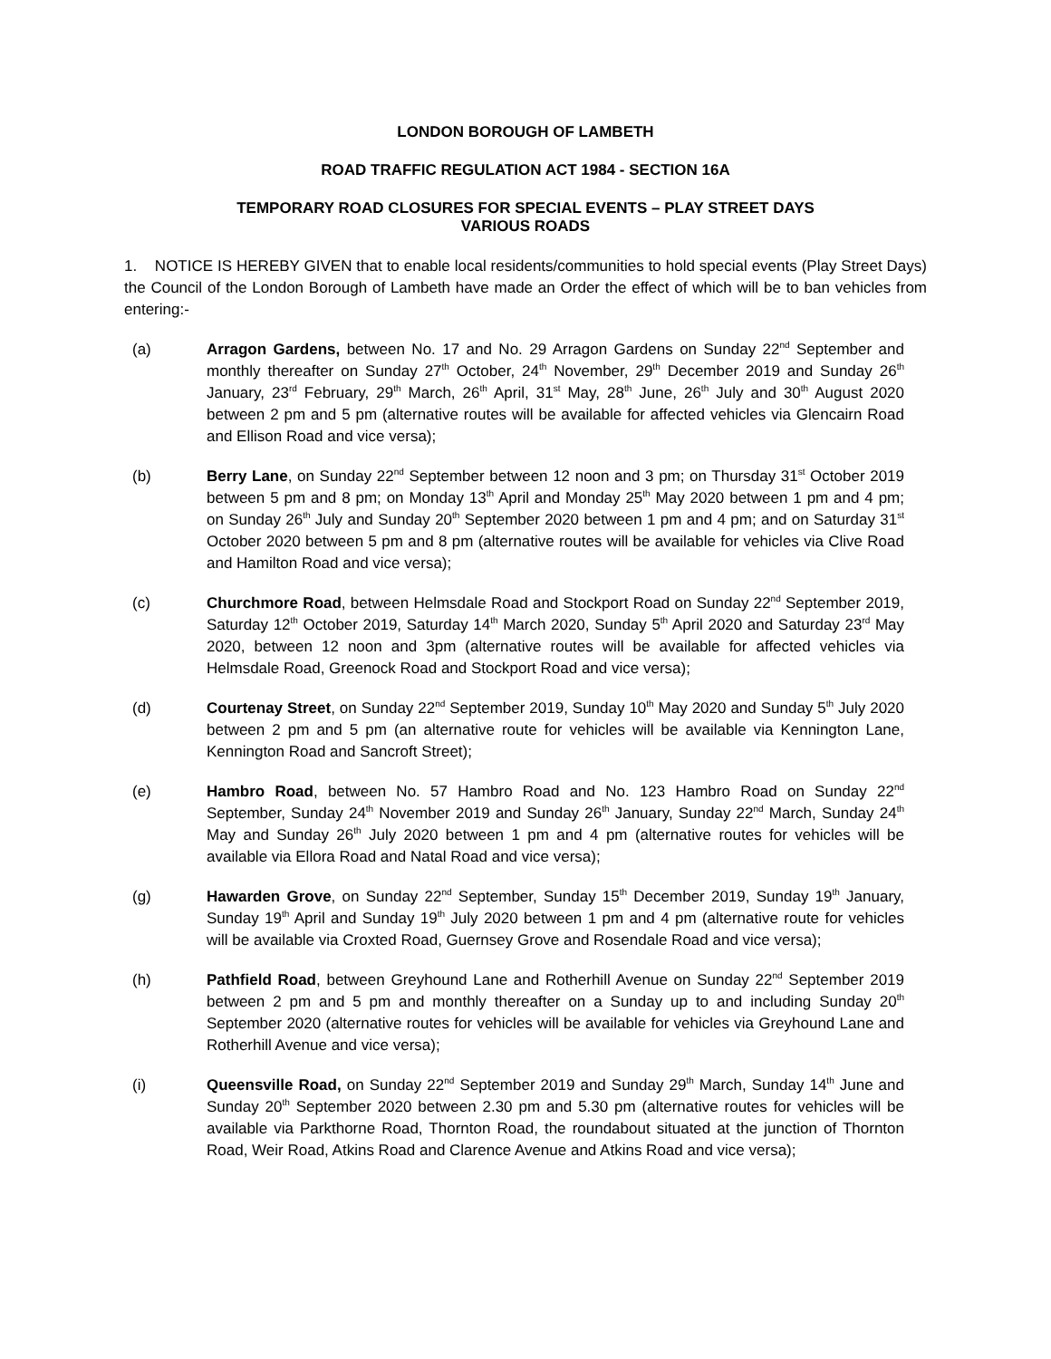LONDON BOROUGH OF LAMBETH
ROAD TRAFFIC REGULATION ACT 1984 - SECTION 16A
TEMPORARY ROAD CLOSURES FOR SPECIAL EVENTS – PLAY STREET DAYS
VARIOUS ROADS
1. NOTICE IS HEREBY GIVEN that to enable local residents/communities to hold special events (Play Street Days) the Council of the London Borough of Lambeth have made an Order the effect of which will be to ban vehicles from entering:-
(a) Arragon Gardens, between No. 17 and No. 29 Arragon Gardens on Sunday 22<sup>nd</sup> September and monthly thereafter on Sunday 27<sup>th</sup> October, 24<sup>th</sup> November, 29<sup>th</sup> December 2019 and Sunday 26<sup>th</sup> January, 23<sup>rd</sup> February, 29<sup>th</sup> March, 26<sup>th</sup> April, 31<sup>st</sup> May, 28<sup>th</sup> June, 26<sup>th</sup> July and 30<sup>th</sup> August 2020 between 2 pm and 5 pm (alternative routes will be available for affected vehicles via Glencairn Road and Ellison Road and vice versa);
(b) Berry Lane, on Sunday 22<sup>nd</sup> September between 12 noon and 3 pm; on Thursday 31<sup>st</sup> October 2019 between 5 pm and 8 pm; on Monday 13<sup>th</sup> April and Monday 25<sup>th</sup> May 2020 between 1 pm and 4 pm; on Sunday 26<sup>th</sup> July and Sunday 20<sup>th</sup> September 2020 between 1 pm and 4 pm; and on Saturday 31<sup>st</sup> October 2020 between 5 pm and 8 pm (alternative routes will be available for vehicles via Clive Road and Hamilton Road and vice versa);
(c) Churchmore Road, between Helmsdale Road and Stockport Road on Sunday 22<sup>nd</sup> September 2019, Saturday 12<sup>th</sup> October 2019, Saturday 14<sup>th</sup> March 2020, Sunday 5<sup>th</sup> April 2020 and Saturday 23<sup>rd</sup> May 2020, between 12 noon and 3pm (alternative routes will be available for affected vehicles via Helmsdale Road, Greenock Road and Stockport Road and vice versa);
(d) Courtenay Street, on Sunday 22<sup>nd</sup> September 2019, Sunday 10<sup>th</sup> May 2020 and Sunday 5<sup>th</sup> July 2020 between 2 pm and 5 pm (an alternative route for vehicles will be available via Kennington Lane, Kennington Road and Sancroft Street);
(e) Hambro Road, between No. 57 Hambro Road and No. 123 Hambro Road on Sunday 22<sup>nd</sup> September, Sunday 24<sup>th</sup> November 2019 and Sunday 26<sup>th</sup> January, Sunday 22<sup>nd</sup> March, Sunday 24<sup>th</sup> May and Sunday 26<sup>th</sup> July 2020 between 1 pm and 4 pm (alternative routes for vehicles will be available via Ellora Road and Natal Road and vice versa);
(g) Hawarden Grove, on Sunday 22<sup>nd</sup> September, Sunday 15<sup>th</sup> December 2019, Sunday 19<sup>th</sup> January, Sunday 19<sup>th</sup> April and Sunday 19<sup>th</sup> July 2020 between 1 pm and 4 pm (alternative route for vehicles will be available via Croxted Road, Guernsey Grove and Rosendale Road and vice versa);
(h) Pathfield Road, between Greyhound Lane and Rotherhill Avenue on Sunday 22<sup>nd</sup> September 2019 between 2 pm and 5 pm and monthly thereafter on a Sunday up to and including Sunday 20<sup>th</sup> September 2020 (alternative routes for vehicles will be available for vehicles via Greyhound Lane and Rotherhill Avenue and vice versa);
(i) Queensville Road, on Sunday 22<sup>nd</sup> September 2019 and Sunday 29<sup>th</sup> March, Sunday 14<sup>th</sup> June and Sunday 20<sup>th</sup> September 2020 between 2.30 pm and 5.30 pm (alternative routes for vehicles will be available via Parkthorne Road, Thornton Road, the roundabout situated at the junction of Thornton Road, Weir Road, Atkins Road and Clarence Avenue and Atkins Road and vice versa);